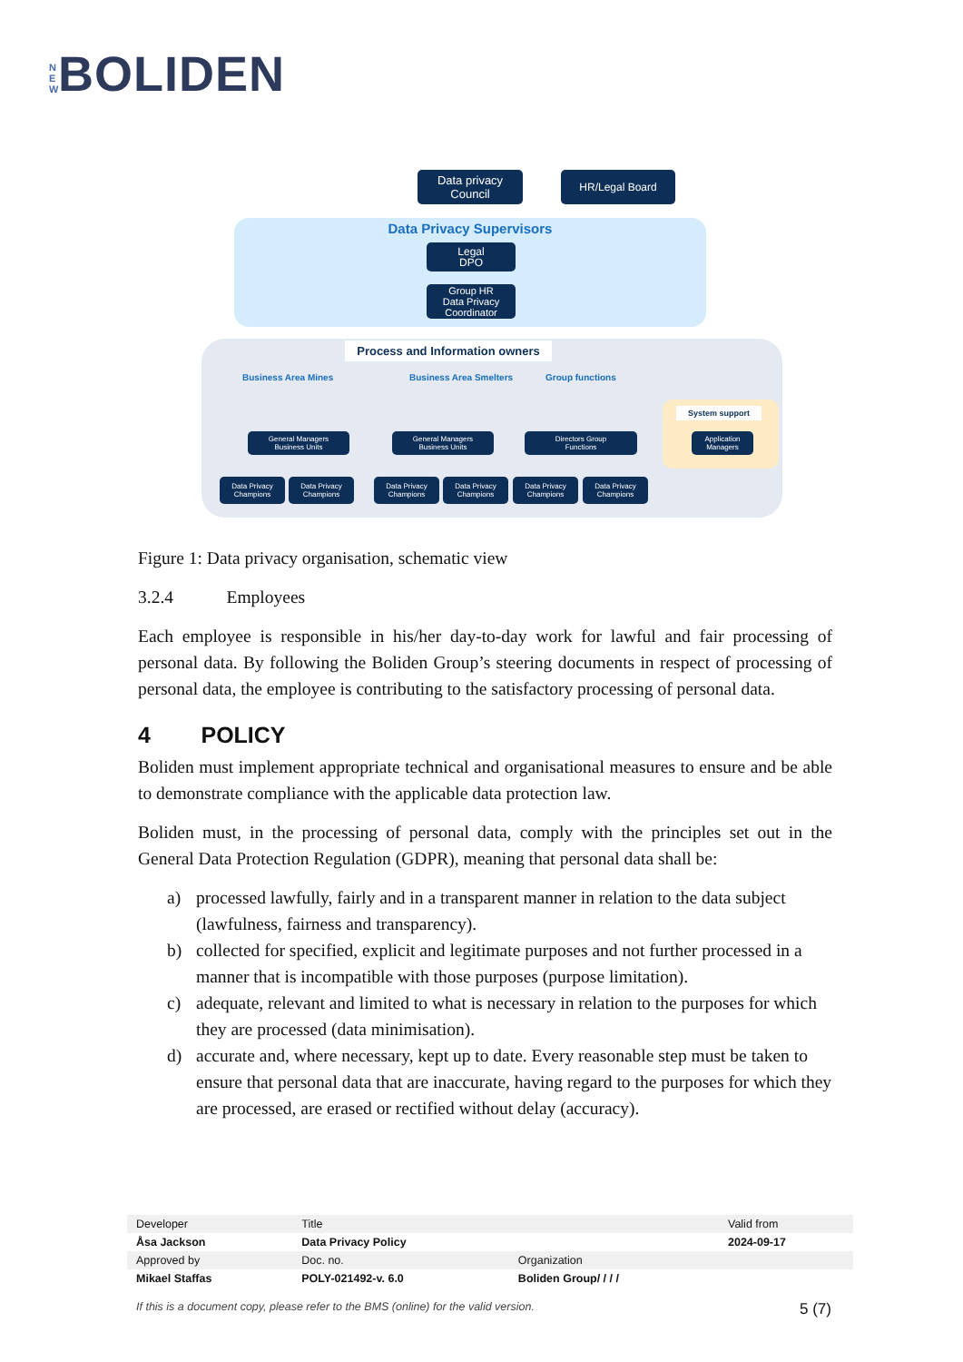N E W BOLIDEN
Data privacy
Council
HR/Legal Board
Data Privacy Supervisors
Legal
DPO
Group HR
Data Privacy
Coordinator
Process and Information owners
Business Area Mines Business Area Smelters Group functions
General Managers
Business Units
General Managers
Business Units
Directors Group
Functions
System support
Application
Managers
Data Privacy Champions
Data Privacy Champions
Data Privacy Champions
Data Privacy Champions
Data Privacy Champions
Data Privacy Champions
Figure 1: Data privacy organisation, schematic view
3.2.4 Employees
Each employee is responsible in his/her day-to-day work for lawful and fair processing of personal data. By following the Boliden Group’s steering documents in respect of processing of personal data, the employee is contributing to the satisfactory processing of personal data.
4 POLICY
Boliden must implement appropriate technical and organisational measures to ensure and be able to demonstrate compliance with the applicable data protection law.
Boliden must, in the processing of personal data, comply with the principles set out in the General Data Protection Regulation (GDPR), meaning that personal data shall be:
a) processed lawfully, fairly and in a transparent manner in relation to the data subject (lawfulness, fairness and transparency).
b) collected for specified, explicit and legitimate purposes and not further processed in a manner that is incompatible with those purposes (purpose limitation).
c) adequate, relevant and limited to what is necessary in relation to the purposes for which they are processed (data minimisation).
d) accurate and, where necessary, kept up to date. Every reasonable step must be taken to ensure that personal data that are inaccurate, having regard to the purposes for which they are processed, are erased or rectified without delay (accuracy).
| Developer | Title | | Valid from |
| Åsa Jackson | Data Privacy Policy | | 2024-09-17 |
| Approved by | Doc. no. | Organization | |
| Mikael Staffas | POLY-021492-v. 6.0 | Boliden Group/ / / / | |
If this is a document copy, please refer to the BMS (online) for the valid version. 5 (7)